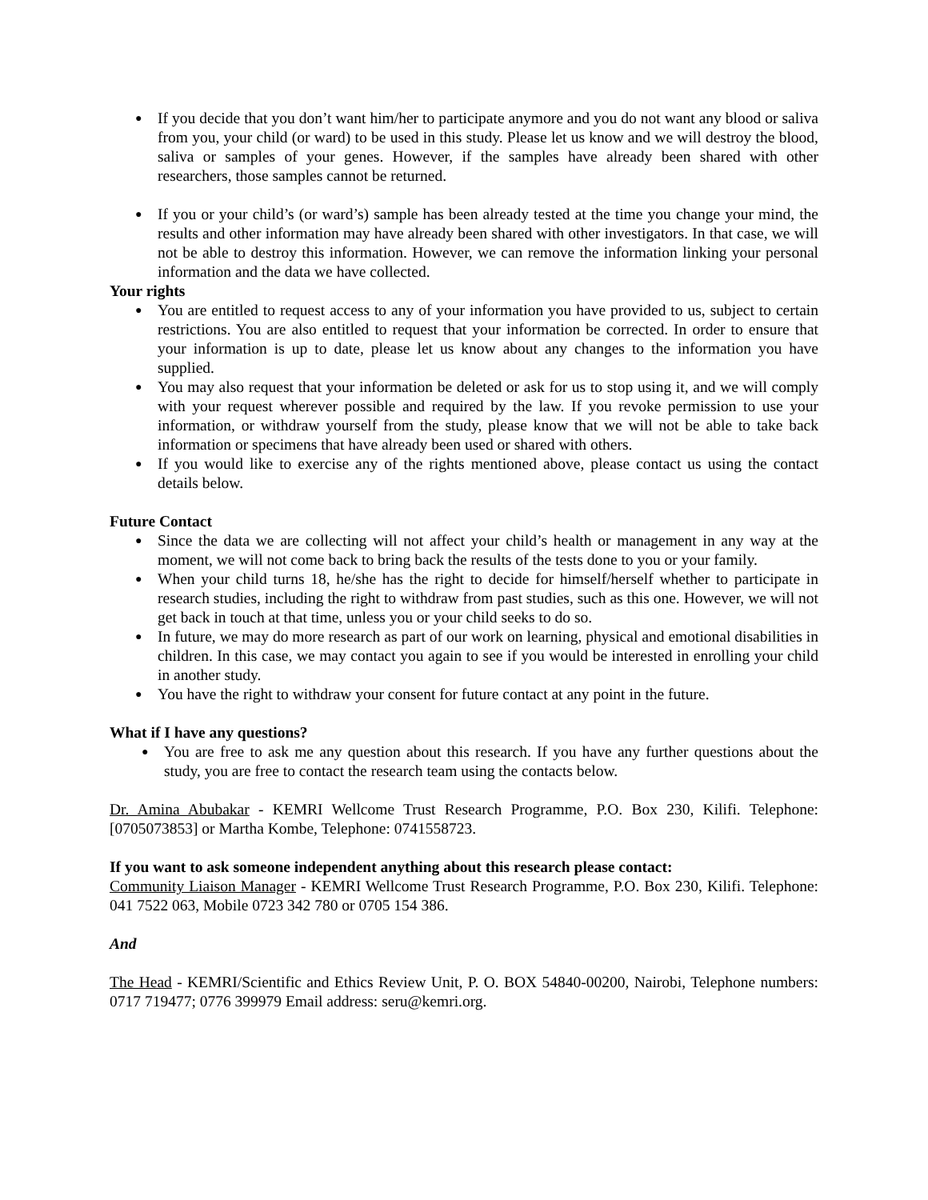● If you decide that you don’t want him/her to participate anymore and you do not want any blood or saliva from you, your child (or ward) to be used in this study. Please let us know and we will destroy the blood, saliva or samples of your genes. However, if the samples have already been shared with other researchers, those samples cannot be returned.
● If you or your child’s (or ward’s) sample has been already tested at the time you change your mind, the results and other information may have already been shared with other investigators. In that case, we will not be able to destroy this information. However, we can remove the information linking your personal information and the data we have collected.
Your rights
● You are entitled to request access to any of your information you have provided to us, subject to certain restrictions. You are also entitled to request that your information be corrected. In order to ensure that your information is up to date, please let us know about any changes to the information you have supplied.
● You may also request that your information be deleted or ask for us to stop using it, and we will comply with your request wherever possible and required by the law. If you revoke permission to use your information, or withdraw yourself from the study, please know that we will not be able to take back information or specimens that have already been used or shared with others.
● If you would like to exercise any of the rights mentioned above, please contact us using the contact details below.
Future Contact
● Since the data we are collecting will not affect your child’s health or management in any way at the moment, we will not come back to bring back the results of the tests done to you or your family.
● When your child turns 18, he/she has the right to decide for himself/herself whether to participate in research studies, including the right to withdraw from past studies, such as this one. However, we will not get back in touch at that time, unless you or your child seeks to do so.
● In future, we may do more research as part of our work on learning, physical and emotional disabilities in children. In this case, we may contact you again to see if you would be interested in enrolling your child in another study.
● You have the right to withdraw your consent for future contact at any point in the future.
What if I have any questions?
● You are free to ask me any question about this research. If you have any further questions about the study, you are free to contact the research team using the contacts below.
Dr. Amina Abubakar - KEMRI Wellcome Trust Research Programme, P.O. Box 230, Kilifi. Telephone: [0705073853] or Martha Kombe, Telephone: 0741558723.
If you want to ask someone independent anything about this research please contact:
Community Liaison Manager - KEMRI Wellcome Trust Research Programme, P.O. Box 230, Kilifi. Telephone: 041 7522 063, Mobile 0723 342 780 or 0705 154 386.
And
The Head - KEMRI/Scientific and Ethics Review Unit, P. O. BOX 54840-00200, Nairobi, Telephone numbers: 0717 719477; 0776 399979 Email address: seru@kemri.org.